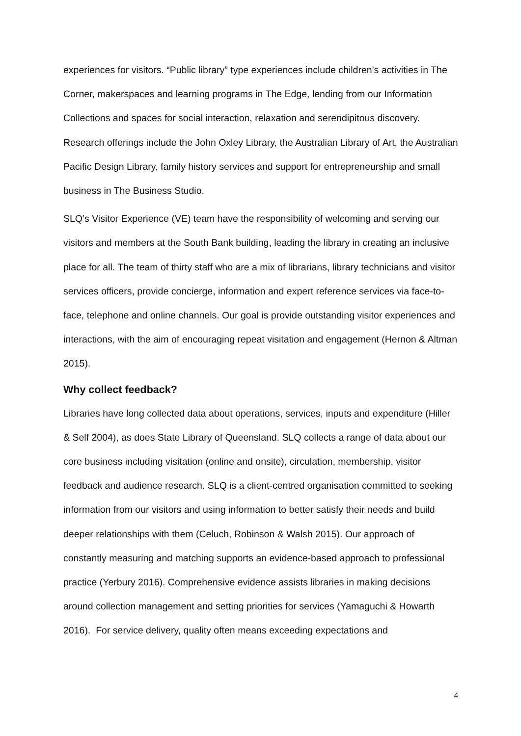experiences for visitors. “Public library” type experiences include children’s activities in The Corner, makerspaces and learning programs in The Edge, lending from our Information Collections and spaces for social interaction, relaxation and serendipitous discovery. Research offerings include the John Oxley Library, the Australian Library of Art, the Australian Pacific Design Library, family history services and support for entrepreneurship and small business in The Business Studio.
SLQ’s Visitor Experience (VE) team have the responsibility of welcoming and serving our visitors and members at the South Bank building, leading the library in creating an inclusive place for all. The team of thirty staff who are a mix of librarians, library technicians and visitor services officers, provide concierge, information and expert reference services via face-to-face, telephone and online channels. Our goal is provide outstanding visitor experiences and interactions, with the aim of encouraging repeat visitation and engagement (Hernon & Altman 2015).
Why collect feedback?
Libraries have long collected data about operations, services, inputs and expenditure (Hiller & Self 2004), as does State Library of Queensland. SLQ collects a range of data about our core business including visitation (online and onsite), circulation, membership, visitor feedback and audience research. SLQ is a client-centred organisation committed to seeking information from our visitors and using information to better satisfy their needs and build deeper relationships with them (Celuch, Robinson & Walsh 2015). Our approach of constantly measuring and matching supports an evidence-based approach to professional practice (Yerbury 2016). Comprehensive evidence assists libraries in making decisions around collection management and setting priorities for services (Yamaguchi & Howarth 2016). For service delivery, quality often means exceeding expectations and
4